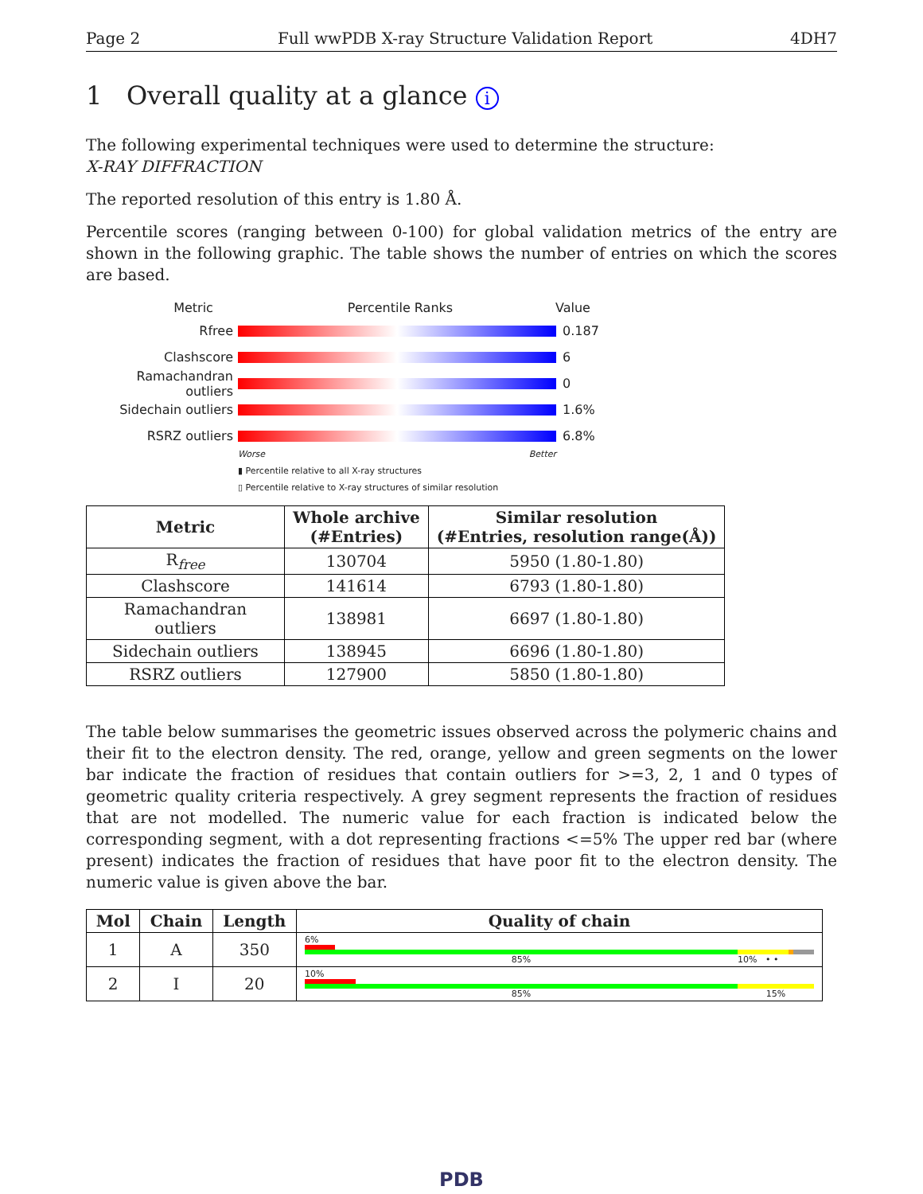Page 2 Full wwPDB X-ray Structure Validation Report 4DH7
1 Overall quality at a glance i
The following experimental techniques were used to determine the structure:
X-RAY DIFFRACTION
The reported resolution of this entry is 1.80 Å.
Percentile scores (ranging between 0-100) for global validation metrics of the entry are shown in the following graphic. The table shows the number of entries on which the scores are based.
Metric Percentile Ranks Value
Rfree 0.187
Clashscore 6
Ramachandran outliers
0
Sidechain outliers 1.6%
RSRZ outliers 6.8%
Worse Better
▮ Percentile relative to all X-ray structures
▯ Percentile relative to X-ray structures of similar resolution
| Metric | Whole archive (#Entries) | Similar resolution (#Entries, resolution range(Å)) |
| --- | --- | --- |
| R<sub>free</sub> | 130704 | 5950 (1.80-1.80) |
| Clashscore | 141614 | 6793 (1.80-1.80) |
| Ramachandran outliers | 138981 | 6697 (1.80-1.80) |
| Sidechain outliers | 138945 | 6696 (1.80-1.80) |
| RSRZ outliers | 127900 | 5850 (1.80-1.80) |
The table below summarises the geometric issues observed across the polymeric chains and their fit to the electron density. The red, orange, yellow and green segments on the lower bar indicate the fraction of residues that contain outliers for >=3, 2, 1 and 0 types of geometric quality criteria respectively. A grey segment represents the fraction of residues that are not modelled. The numeric value for each fraction is indicated below the corresponding segment, with a dot representing fractions <=5% The upper red bar (where present) indicates the fraction of residues that have poor fit to the electron density. The numeric value is given above the bar.
| Mol | Chain | Length | Quality of chain |
| --- | --- | --- | --- |
| 1 | A | 350 | 6% 85% 10% • • |
| 2 | I | 20 | 10% 85% 15% |
PDB